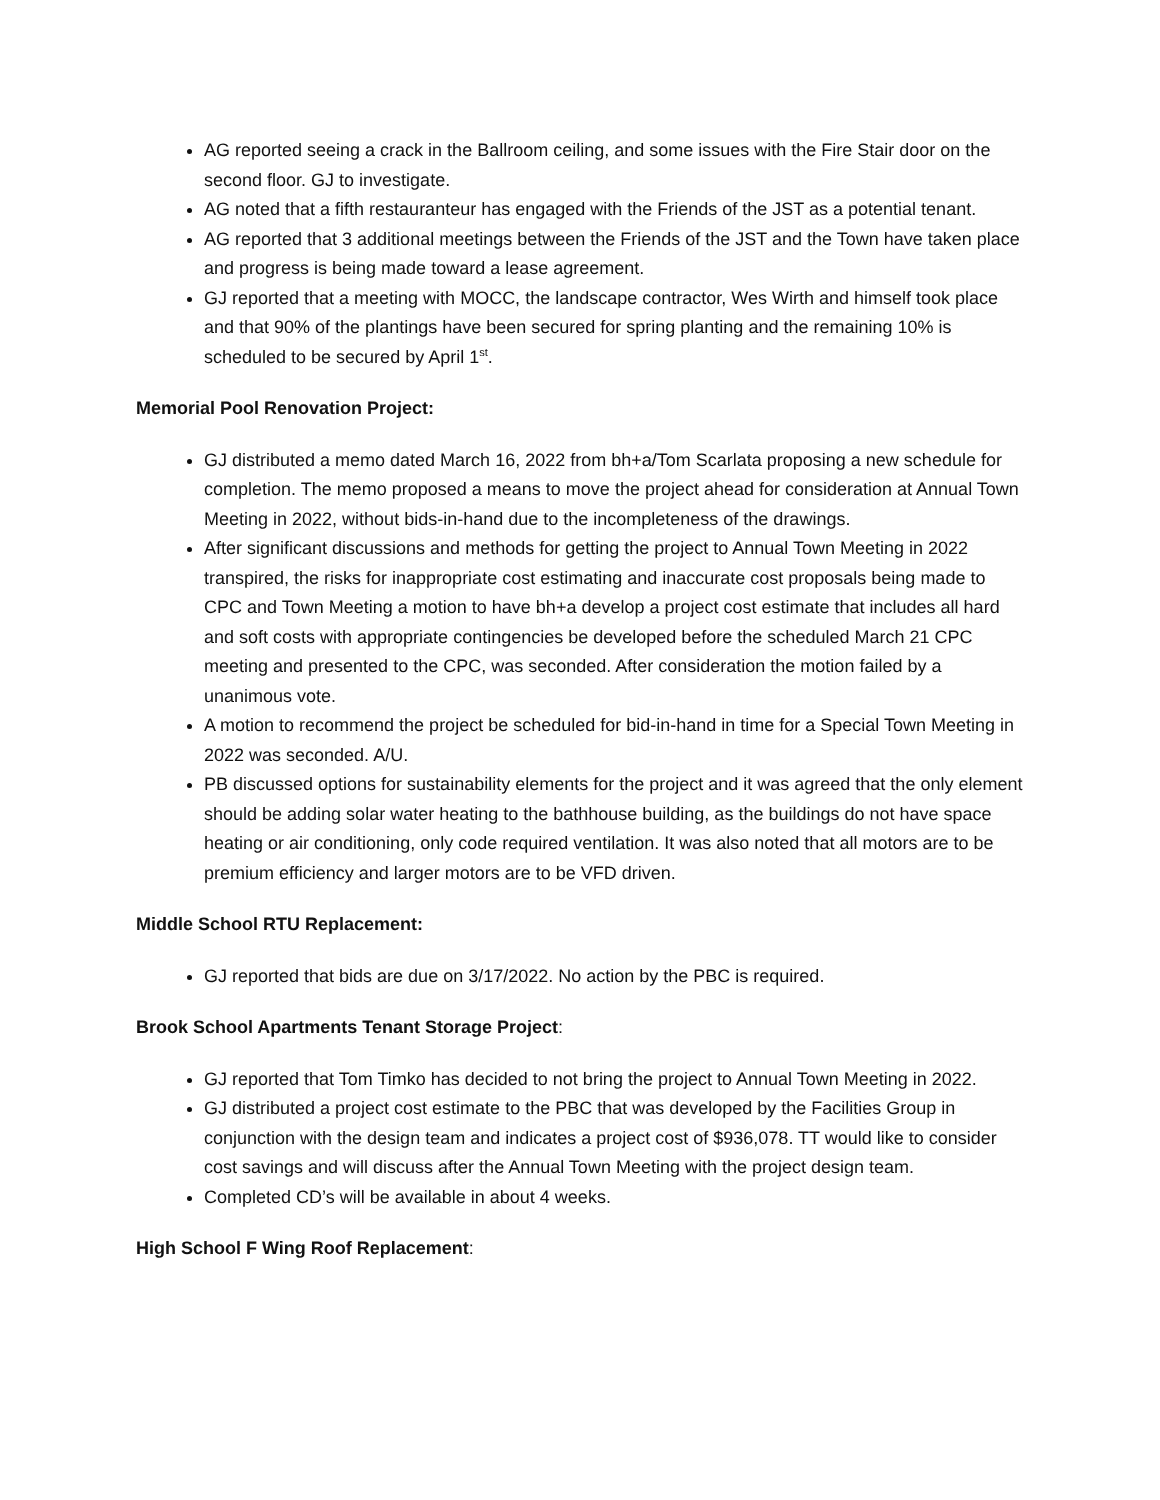AG reported seeing a crack in the Ballroom ceiling, and some issues with the Fire Stair door on the second floor. GJ to investigate.
AG noted that a fifth restauranteur has engaged with the Friends of the JST as a potential tenant.
AG reported that 3 additional meetings between the Friends of the JST and the Town have taken place and progress is being made toward a lease agreement.
GJ reported that a meeting with MOCC, the landscape contractor, Wes Wirth and himself took place and that 90% of the plantings have been secured for spring planting and the remaining 10% is scheduled to be secured by April 1<sup>st</sup>.
Memorial Pool Renovation Project:
GJ distributed a memo dated March 16, 2022 from bh+a/Tom Scarlata proposing a new schedule for completion. The memo proposed a means to move the project ahead for consideration at Annual Town Meeting in 2022, without bids-in-hand due to the incompleteness of the drawings.
After significant discussions and methods for getting the project to Annual Town Meeting in 2022 transpired, the risks for inappropriate cost estimating and inaccurate cost proposals being made to CPC and Town Meeting a motion to have bh+a develop a project cost estimate that includes all hard and soft costs with appropriate contingencies be developed before the scheduled March 21 CPC meeting and presented to the CPC, was seconded. After consideration the motion failed by a unanimous vote.
A motion to recommend the project be scheduled for bid-in-hand in time for a Special Town Meeting in 2022 was seconded. A/U.
PB discussed options for sustainability elements for the project and it was agreed that the only element should be adding solar water heating to the bathhouse building, as the buildings do not have space heating or air conditioning, only code required ventilation. It was also noted that all motors are to be premium efficiency and larger motors are to be VFD driven.
Middle School RTU Replacement:
GJ reported that bids are due on 3/17/2022. No action by the PBC is required.
Brook School Apartments Tenant Storage Project:
GJ reported that Tom Timko has decided to not bring the project to Annual Town Meeting in 2022.
GJ distributed a project cost estimate to the PBC that was developed by the Facilities Group in conjunction with the design team and indicates a project cost of $936,078. TT would like to consider cost savings and will discuss after the Annual Town Meeting with the project design team.
Completed CD’s will be available in about 4 weeks.
High School F Wing Roof Replacement: